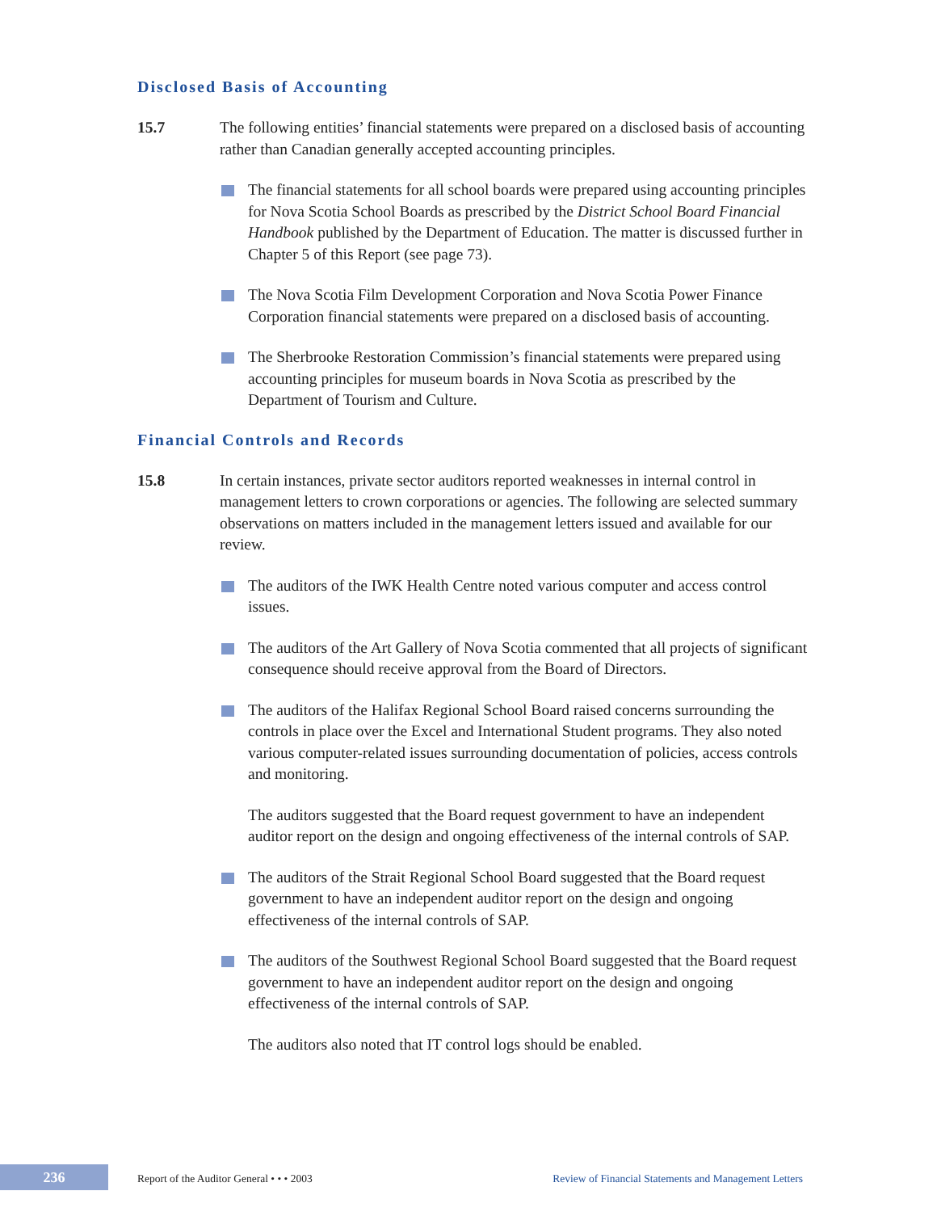Disclosed Basis of Accounting
15.7 The following entities’ financial statements were prepared on a disclosed basis of accounting rather than Canadian generally accepted accounting principles.
The financial statements for all school boards were prepared using accounting principles for Nova Scotia School Boards as prescribed by the District School Board Financial Handbook published by the Department of Education. The matter is discussed further in Chapter 5 of this Report (see page 73).
The Nova Scotia Film Development Corporation and Nova Scotia Power Finance Corporation financial statements were prepared on a disclosed basis of accounting.
The Sherbrooke Restoration Commission’s financial statements were prepared using accounting principles for museum boards in Nova Scotia as prescribed by the Department of Tourism and Culture.
Financial Controls and Records
15.8 In certain instances, private sector auditors reported weaknesses in internal control in management letters to crown corporations or agencies. The following are selected summary observations on matters included in the management letters issued and available for our review.
The auditors of the IWK Health Centre noted various computer and access control issues.
The auditors of the Art Gallery of Nova Scotia commented that all projects of significant consequence should receive approval from the Board of Directors.
The auditors of the Halifax Regional School Board raised concerns surrounding the controls in place over the Excel and International Student programs. They also noted various computer-related issues surrounding documentation of policies, access controls and monitoring.
The auditors suggested that the Board request government to have an independent auditor report on the design and ongoing effectiveness of the internal controls of SAP.
The auditors of the Strait Regional School Board suggested that the Board request government to have an independent auditor report on the design and ongoing effectiveness of the internal controls of SAP.
The auditors of the Southwest Regional School Board suggested that the Board request government to have an independent auditor report on the design and ongoing effectiveness of the internal controls of SAP.
The auditors also noted that IT control logs should be enabled.
236
Report of the Auditor General • • • 2003
Review of Financial Statements and Management Letters